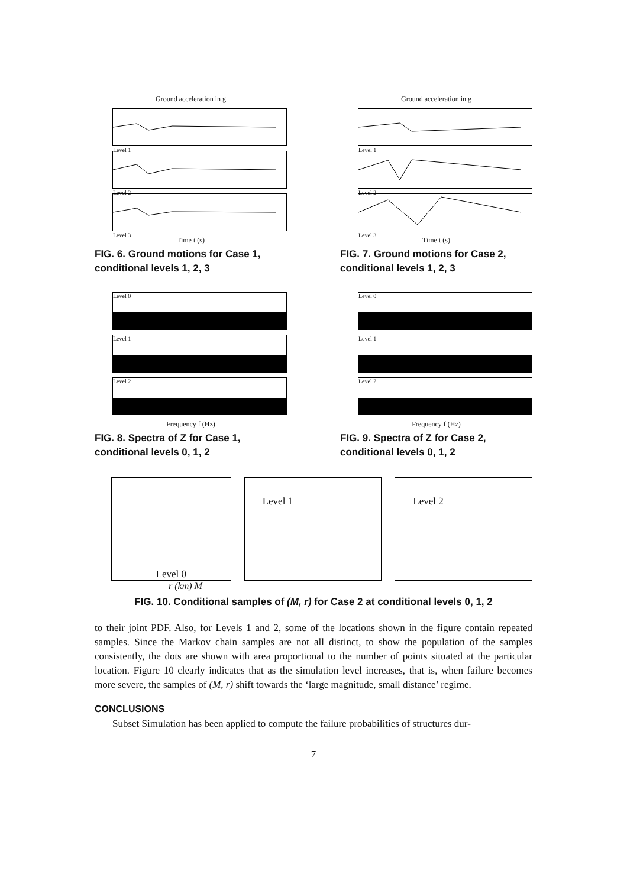Ground acceleration in g
Level 1
Level 2
Level 3
Time t (s)
FIG. 6. Ground motions for Case 1, conditional levels 1, 2, 3
Ground acceleration in g
Level 1
Level 2
Level 3
Time t (s)
FIG. 7. Ground motions for Case 2, conditional levels 1, 2, 3
Level 0
Level 1
Level 2
Frequency f (Hz)
FIG. 8. Spectra of Z for Case 1, conditional levels 0, 1, 2
Level 0
Level 1
Level 2
Frequency f (Hz)
FIG. 9. Spectra of Z for Case 2, conditional levels 0, 1, 2
Level 0
Level 1 Level 2
r (km) M
FIG. 10. Conditional samples of (M, r) for Case 2 at conditional levels 0, 1, 2
to their joint PDF. Also, for Levels 1 and 2, some of the locations shown in the figure contain repeated samples. Since the Markov chain samples are not all distinct, to show the population of the samples consistently, the dots are shown with area proportional to the number of points situated at the particular location. Figure 10 clearly indicates that as the simulation level increases, that is, when failure becomes more severe, the samples of (M, r) shift towards the ‘large magnitude, small distance’ regime.
CONCLUSIONS
Subset Simulation has been applied to compute the failure probabilities of structures dur-
7